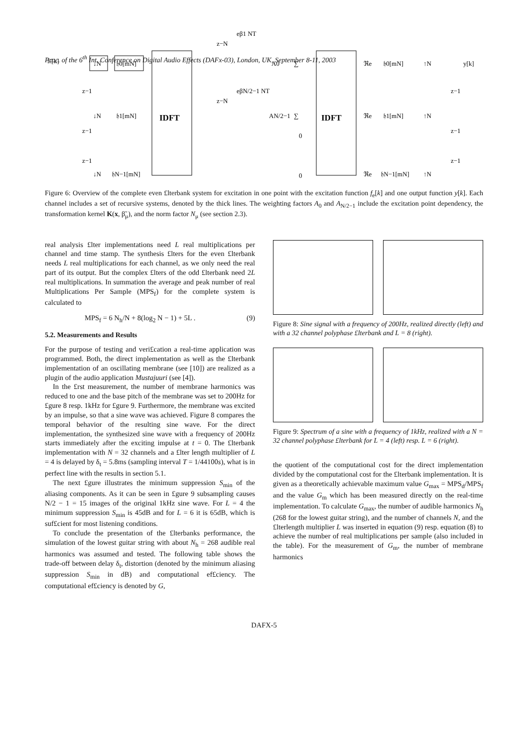Proc. of the 6<sup>th</sup> Int. Conference on Digital Audio Effects (DAFx-03), London, UK, September 8-11, 2003
fe[k]
↓N
𝔥0[mN]
IDFT
IDFT
A0
∑
ℜe
𝔥0[mN]
↑N
y[k]
↓N
𝔥1[mN]
ℜe
𝔥1[mN]
↑N
↓N
𝔥N−1[mN]
ℜe
𝔥N−1[mN]
↑N
z−1
z−1
z−1
z−N
eβ1 NT
z−N
eβN/2−1 NT
AN/2−1
∑
0
0
z−1
z−1
z−1
Figure 6: Overview of the complete even £lterbank system for excitation in one point with the excitation function f<sub>e</sub>[k] and one output function y[k]. Each channel includes a set of recursive systems, denoted by the thick lines. The weighting factors A<sub>0</sub> and A<sub>N/2−1</sub> include the excitation point dependency, the transformation kernel K(x, β̃<sub>μ</sub>), and the norm factor N<sub>μ</sub> (see section 2.3).
real analysis £lter implementations need L real multiplications per channel and time stamp. The synthesis £lters for the even £lterbank needs L real multiplications for each channel, as we only need the real part of its output. But the complex £lters of the odd £lterbank need 2L real multiplications. In summation the average and peak number of real Multiplications Per Sample (MPS<sub>f</sub>) for the complete system is calculated to
MPS<sub>f</sub> = 6 N<sub>h</sub>/N + 8(log<sub>2</sub> N − 1) + 5L . (9)
5.2. Measurements and Results
For the purpose of testing and veri£cation a real-time application was programmed. Both, the direct implementation as well as the £lterbank implementation of an oscillating membrane (see [10]) are realized as a plugin of the audio application Mustajuuri (see [4]).
In the £rst measurement, the number of membrane harmonics was reduced to one and the base pitch of the membrane was set to 200Hz for £gure 8 resp. 1kHz for £gure 9. Furthermore, the membrane was excited by an impulse, so that a sine wave was achieved. Figure 8 compares the temporal behavior of the resulting sine wave. For the direct implementation, the synthesized sine wave with a frequency of 200Hz starts immediately after the exciting impulse at t = 0. The £lterbank implementation with N = 32 channels and a £lter length multiplier of L = 4 is delayed by δ<sub>t</sub> = 5.8ms (sampling interval T = 1/44100s), what is in perfect line with the results in section 5.1.
The next £gure illustrates the minimum suppression S<sub>min</sub> of the aliasing components. As it can be seen in £gure 9 subsampling causes N/2 − 1 = 15 images of the original 1kHz sine wave. For L = 4 the minimum suppression S<sub>min</sub> is 45dB and for L = 6 it is 65dB, which is suf£cient for most listening conditions.
To conclude the presentation of the £lterbanks performance, the simulation of the lowest guitar string with about N<sub>h</sub> = 268 audible real harmonics was assumed and tested. The following table shows the trade-off between delay δ<sub>t</sub>, distortion (denoted by the minimum aliasing suppression S<sub>min</sub> in dB) and computational ef£ciency. The computational ef£ciency is denoted by G,
Figure 8: Sine signal with a frequency of 200Hz, realized directly (left) and with a 32 channel polyphase £lterbank and L = 8 (right).
Figure 9: Spectrum of a sine with a frequency of 1kHz, realized with a N = 32 channel polyphase £lterbank for L = 4 (left) resp. L = 6 (right).
the quotient of the computational cost for the direct implementation divided by the computational cost for the £lterbank implementation. It is given as a theoretically achievable maximum value G<sub>max</sub> = MPS<sub>d</sub>/MPS<sub>f</sub> and the value G<sub>m</sub> which has been measured directly on the real-time implementation. To calculate G<sub>max</sub>, the number of audible harmonics N<sub>h</sub> (268 for the lowest guitar string), and the number of channels N, and the £lterlength multiplier L was inserted in equation (9) resp. equation (8) to achieve the number of real multiplications per sample (also included in the table). For the measurement of G<sub>m</sub>, the number of membrane harmonics
DAFX-5